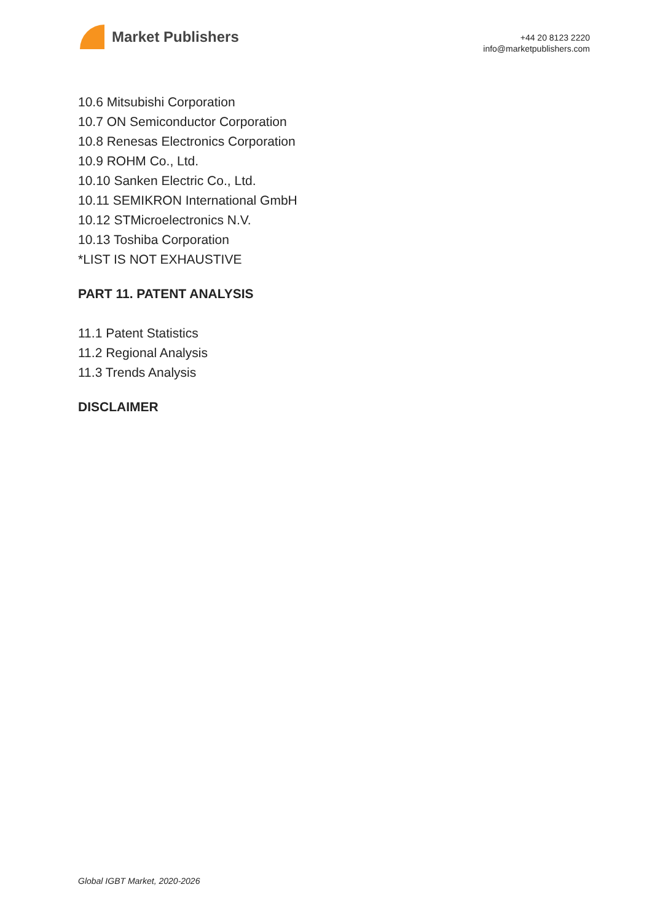Market Publishers
+44 20 8123 2220
info@marketpublishers.com
10.6 Mitsubishi Corporation
10.7 ON Semiconductor Corporation
10.8 Renesas Electronics Corporation
10.9 ROHM Co., Ltd.
10.10 Sanken Electric Co., Ltd.
10.11 SEMIKRON International GmbH
10.12 STMicroelectronics N.V.
10.13 Toshiba Corporation
*LIST IS NOT EXHAUSTIVE
PART 11. PATENT ANALYSIS
11.1 Patent Statistics
11.2 Regional Analysis
11.3 Trends Analysis
DISCLAIMER
Global IGBT Market, 2020-2026